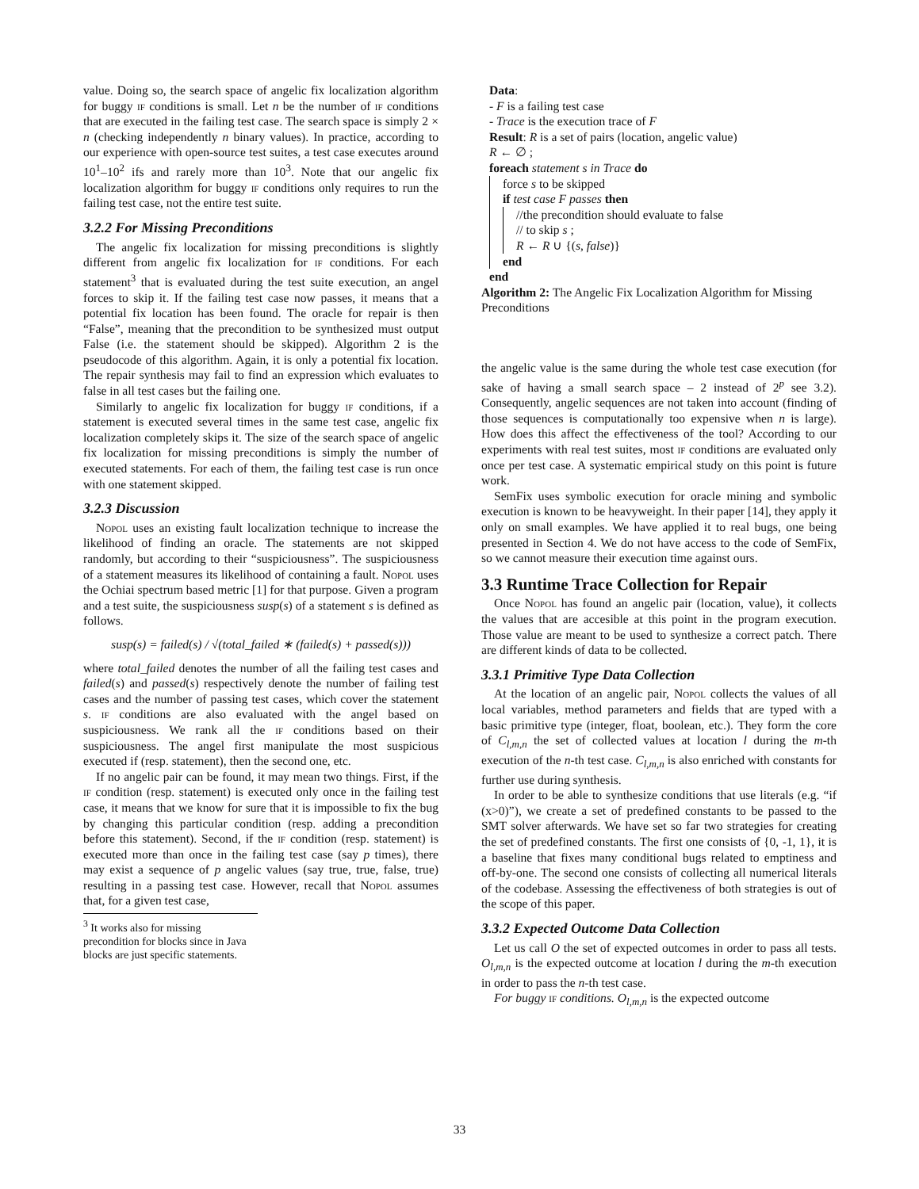value. Doing so, the search space of angelic fix localization algorithm for buggy if conditions is small. Let n be the number of if conditions that are executed in the failing test case. The search space is simply 2 × n (checking independently n binary values). In practice, according to our experience with open-source test suites, a test case executes around 10<sup>1</sup>–10<sup>2</sup> ifs and rarely more than 10<sup>3</sup>. Note that our angelic fix localization algorithm for buggy if conditions only requires to run the failing test case, not the entire test suite.
3.2.2 For Missing Preconditions
The angelic fix localization for missing preconditions is slightly different from angelic fix localization for if conditions. For each statement<sup>3</sup> that is evaluated during the test suite execution, an angel forces to skip it. If the failing test case now passes, it means that a potential fix location has been found. The oracle for repair is then “False”, meaning that the precondition to be synthesized must output False (i.e. the statement should be skipped). Algorithm 2 is the pseudocode of this algorithm. Again, it is only a potential fix location. The repair synthesis may fail to find an expression which evaluates to false in all test cases but the failing one.
Similarly to angelic fix localization for buggy if conditions, if a statement is executed several times in the same test case, angelic fix localization completely skips it. The size of the search space of angelic fix localization for missing preconditions is simply the number of executed statements. For each of them, the failing test case is run once with one statement skipped.
3.2.3 Discussion
Nopol uses an existing fault localization technique to increase the likelihood of finding an oracle. The statements are not skipped randomly, but according to their “suspiciousness”. The suspiciousness of a statement measures its likelihood of containing a fault. Nopol uses the Ochiai spectrum based metric [1] for that purpose. Given a program and a test suite, the suspiciousness susp(s) of a statement s is defined as follows.
susp(s) = failed(s) / √(total_failed ∗ (failed(s) + passed(s)))
where total_failed denotes the number of all the failing test cases and failed(s) and passed(s) respectively denote the number of failing test cases and the number of passing test cases, which cover the statement s. if conditions are also evaluated with the angel based on suspiciousness. We rank all the if conditions based on their suspiciousness. The angel first manipulate the most suspicious executed if (resp. statement), then the second one, etc.
If no angelic pair can be found, it may mean two things. First, if the if condition (resp. statement) is executed only once in the failing test case, it means that we know for sure that it is impossible to fix the bug by changing this particular condition (resp. adding a precondition before this statement). Second, if the if condition (resp. statement) is executed more than once in the failing test case (say p times), there may exist a sequence of p angelic values (say true, true, false, true) resulting in a passing test case. However, recall that Nopol assumes that, for a given test case,
<sup>3</sup> It works also for missing precondition for blocks since in Java blocks are just specific statements.
Data:
- F is a failing test case
- Trace is the execution trace of F
Result: R is a set of pairs (location, angelic value)
R ← ∅ ;
foreach statement s in Trace do
force s to be skipped
if test case F passes then
//the precondition should evaluate to false
// to skip s ;
R ← R ∪ {(s, false)}
end
end
Algorithm 2: The Angelic Fix Localization Algorithm for Missing Preconditions
the angelic value is the same during the whole test case execution (for sake of having a small search space – 2 instead of 2<sup>p</sup> see 3.2). Consequently, angelic sequences are not taken into account (finding of those sequences is computationally too expensive when n is large). How does this affect the effectiveness of the tool? According to our experiments with real test suites, most if conditions are evaluated only once per test case. A systematic empirical study on this point is future work.
SemFix uses symbolic execution for oracle mining and symbolic execution is known to be heavyweight. In their paper [14], they apply it only on small examples. We have applied it to real bugs, one being presented in Section 4. We do not have access to the code of SemFix, so we cannot measure their execution time against ours.
3.3 Runtime Trace Collection for Repair
Once Nopol has found an angelic pair (location, value), it collects the values that are accesible at this point in the program execution. Those value are meant to be used to synthesize a correct patch. There are different kinds of data to be collected.
3.3.1 Primitive Type Data Collection
At the location of an angelic pair, Nopol collects the values of all local variables, method parameters and fields that are typed with a basic primitive type (integer, float, boolean, etc.). They form the core of C<sub>l,m,n</sub> the set of collected values at location l during the m-th execution of the n-th test case. C<sub>l,m,n</sub> is also enriched with constants for further use during synthesis.
In order to be able to synthesize conditions that use literals (e.g. “if (x>0)”), we create a set of predefined constants to be passed to the SMT solver afterwards. We have set so far two strategies for creating the set of predefined constants. The first one consists of {0, -1, 1}, it is a baseline that fixes many conditional bugs related to emptiness and off-by-one. The second one consists of collecting all numerical literals of the codebase. Assessing the effectiveness of both strategies is out of the scope of this paper.
3.3.2 Expected Outcome Data Collection
Let us call O the set of expected outcomes in order to pass all tests. O<sub>l,m,n</sub> is the expected outcome at location l during the m-th execution in order to pass the n-th test case.
For buggy if conditions. O<sub>l,m,n</sub> is the expected outcome
33